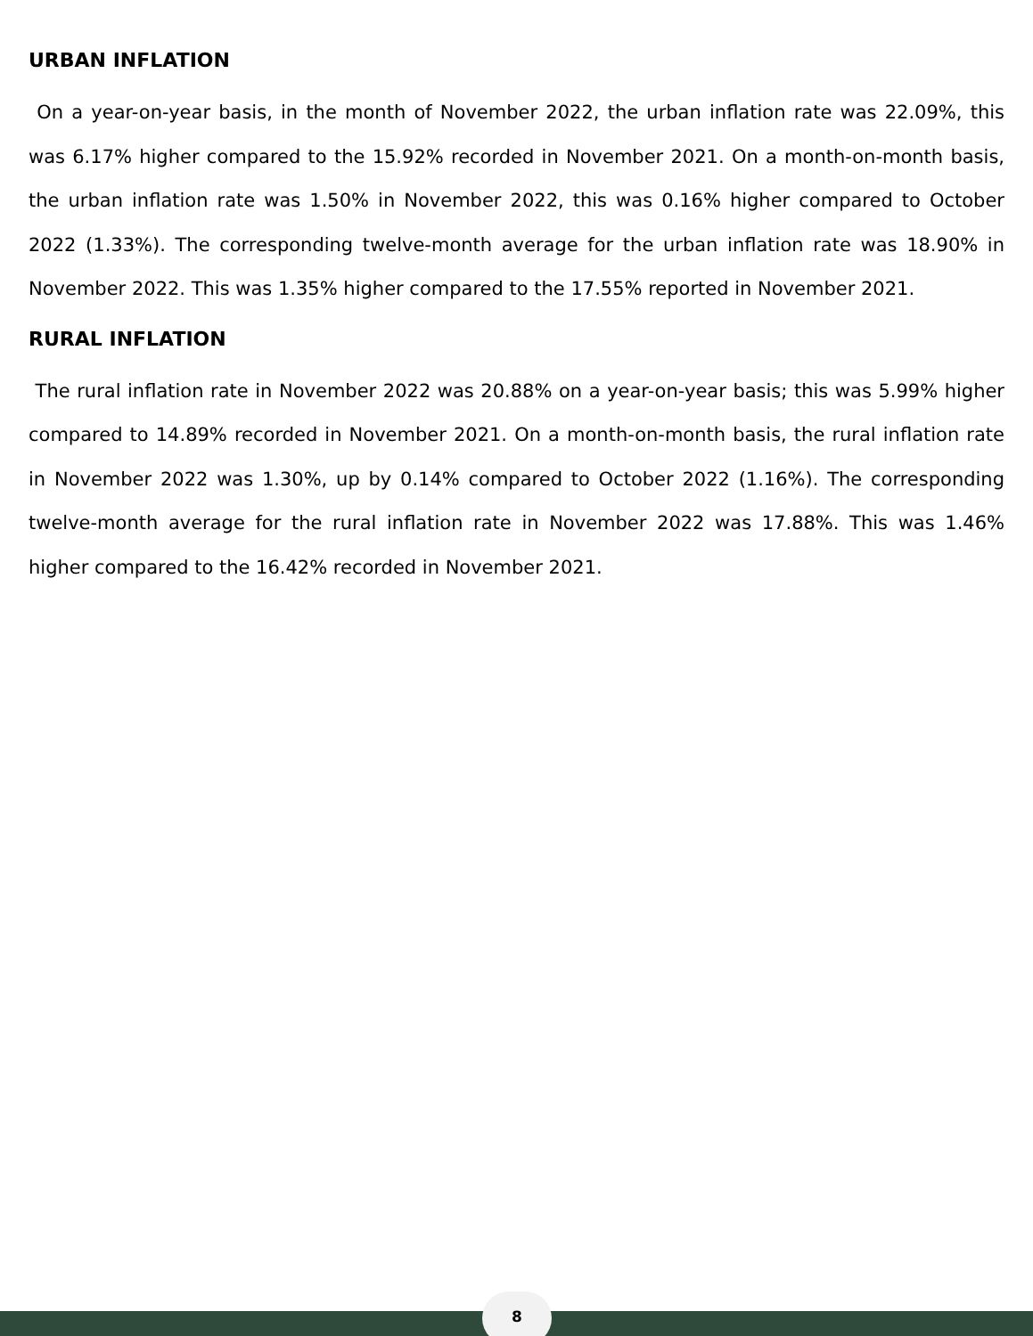URBAN INFLATION
On a year-on-year basis, in the month of November 2022, the urban inflation rate was 22.09%, this was 6.17% higher compared to the 15.92% recorded in November 2021. On a month-on-month basis, the urban inflation rate was 1.50% in November 2022, this was 0.16% higher compared to October 2022 (1.33%). The corresponding twelve-month average for the urban inflation rate was 18.90% in November 2022. This was 1.35% higher compared to the 17.55% reported in November 2021.
RURAL INFLATION
The rural inflation rate in November 2022 was 20.88% on a year-on-year basis; this was 5.99% higher compared to 14.89% recorded in November 2021. On a month-on-month basis, the rural inflation rate in November 2022 was 1.30%, up by 0.14% compared to October 2022 (1.16%). The corresponding twelve-month average for the rural inflation rate in November 2022 was 17.88%. This was 1.46% higher compared to the 16.42% recorded in November 2021.
8